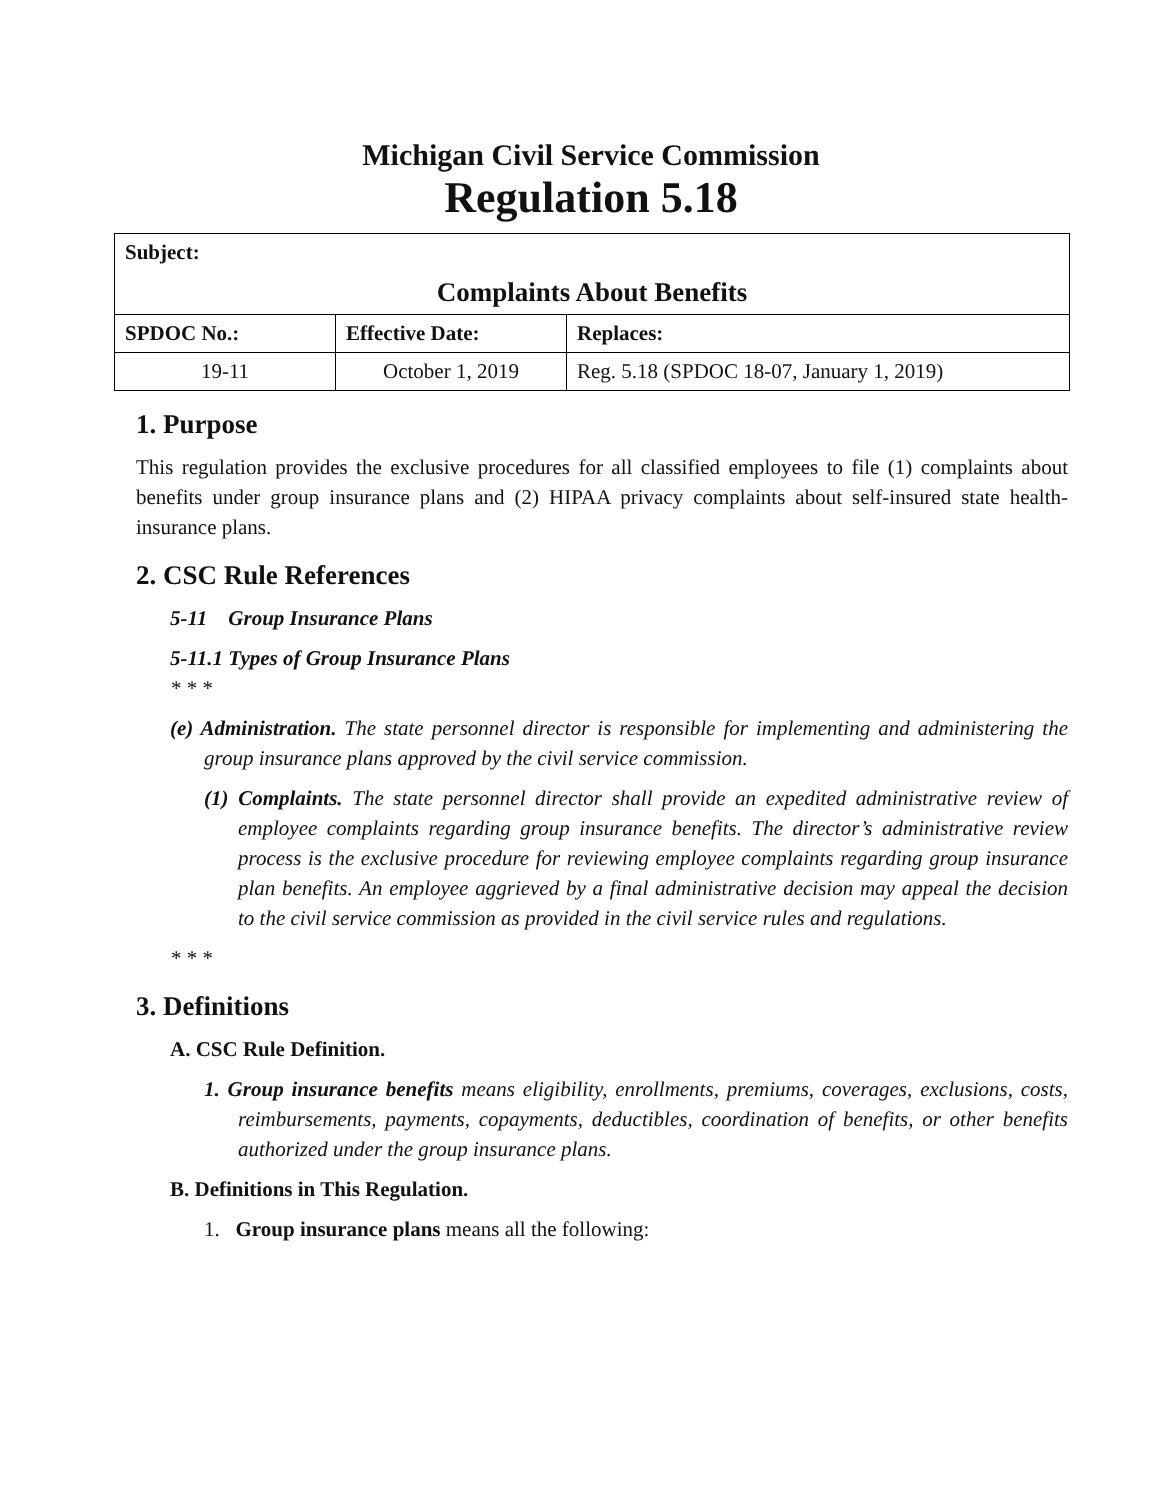Michigan Civil Service Commission
Regulation 5.18
| Subject: | | |
| Complaints About Benefits | | |
| SPDOC No.: | Effective Date: | Replaces: |
| 19-11 | October 1, 2019 | Reg. 5.18 (SPDOC 18-07, January 1, 2019) |
1. Purpose
This regulation provides the exclusive procedures for all classified employees to file (1) complaints about benefits under group insurance plans and (2) HIPAA privacy complaints about self-insured state health-insurance plans.
2. CSC Rule References
5-11 Group Insurance Plans
5-11.1 Types of Group Insurance Plans
* * *
(e) Administration. The state personnel director is responsible for implementing and administering the group insurance plans approved by the civil service commission.
(1) Complaints. The state personnel director shall provide an expedited administrative review of employee complaints regarding group insurance benefits. The director’s administrative review process is the exclusive procedure for reviewing employee complaints regarding group insurance plan benefits. An employee aggrieved by a final administrative decision may appeal the decision to the civil service commission as provided in the civil service rules and regulations.
* * *
3. Definitions
A. CSC Rule Definition.
1. Group insurance benefits means eligibility, enrollments, premiums, coverages, exclusions, costs, reimbursements, payments, copayments, deductibles, coordination of benefits, or other benefits authorized under the group insurance plans.
B. Definitions in This Regulation.
1. Group insurance plans means all the following: